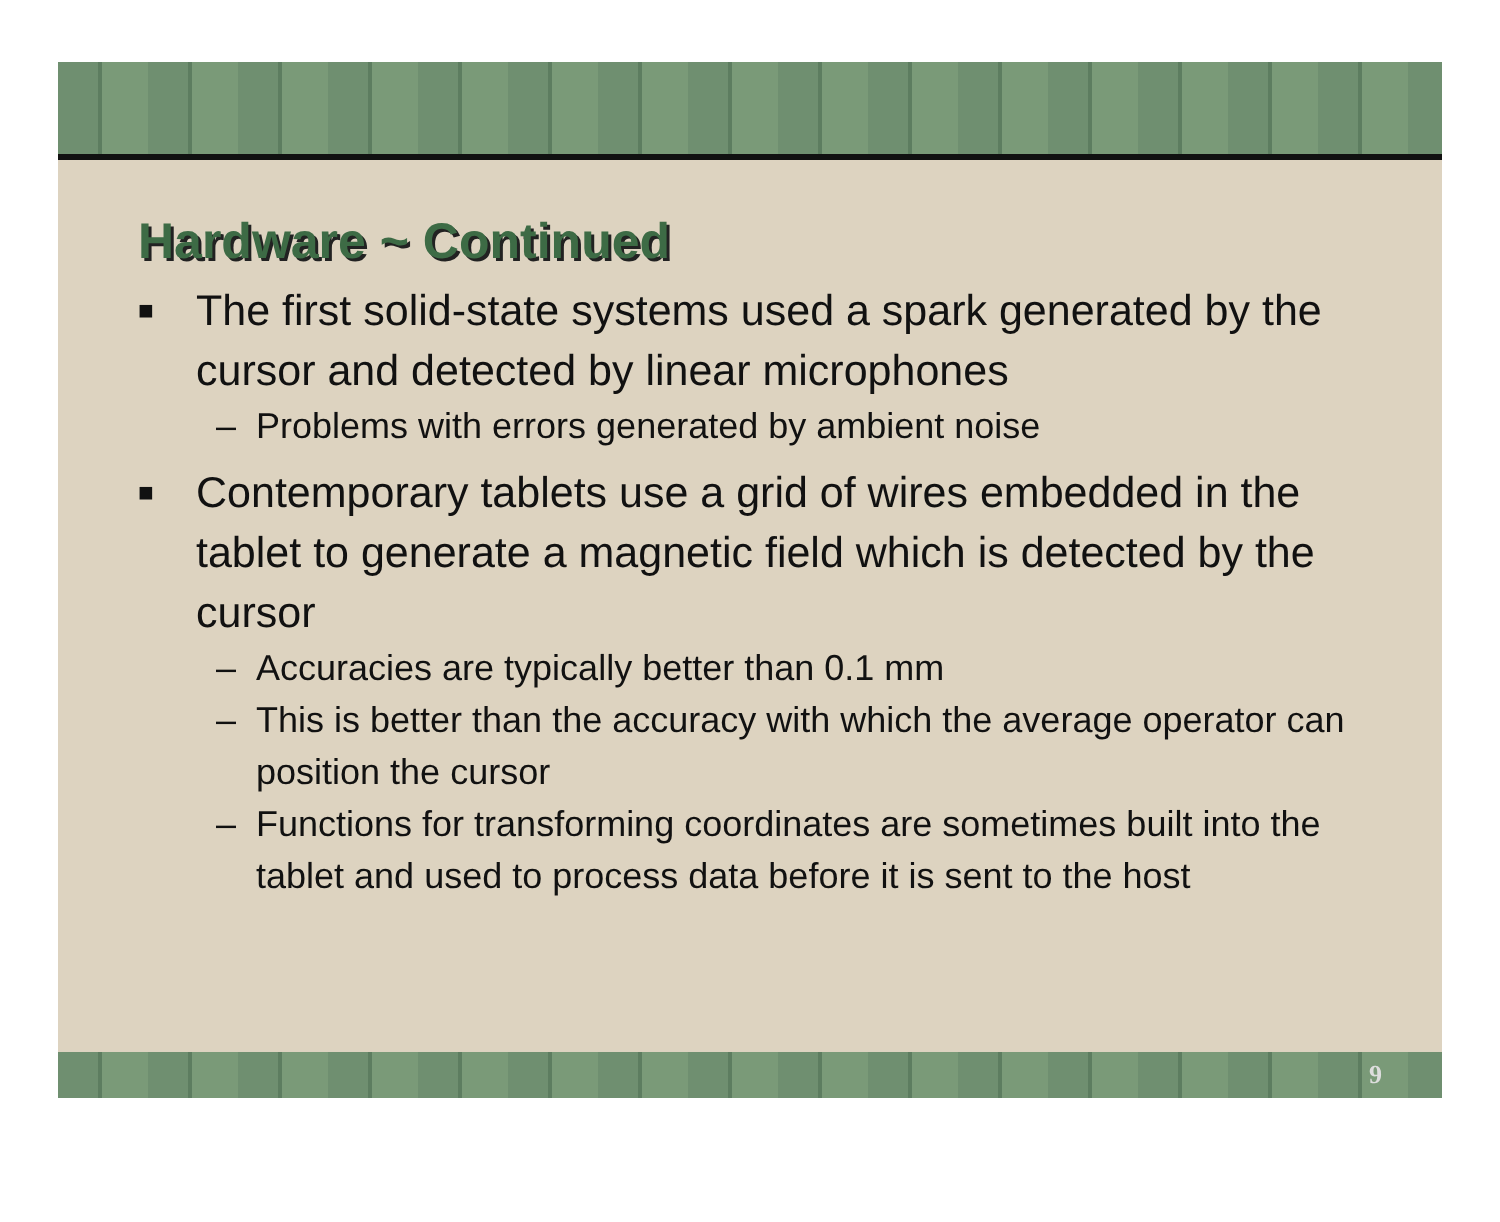Hardware ~ Continued
■ The first solid-state systems used a spark generated by the cursor and detected by linear microphones
– Problems with errors generated by ambient noise
■ Contemporary tablets use a grid of wires embedded in the tablet to generate a magnetic field which is detected by the cursor
– Accuracies are typically better than 0.1 mm
– This is better than the accuracy with which the average operator can position the cursor
– Functions for transforming coordinates are sometimes built into the tablet and used to process data before it is sent to the host
9